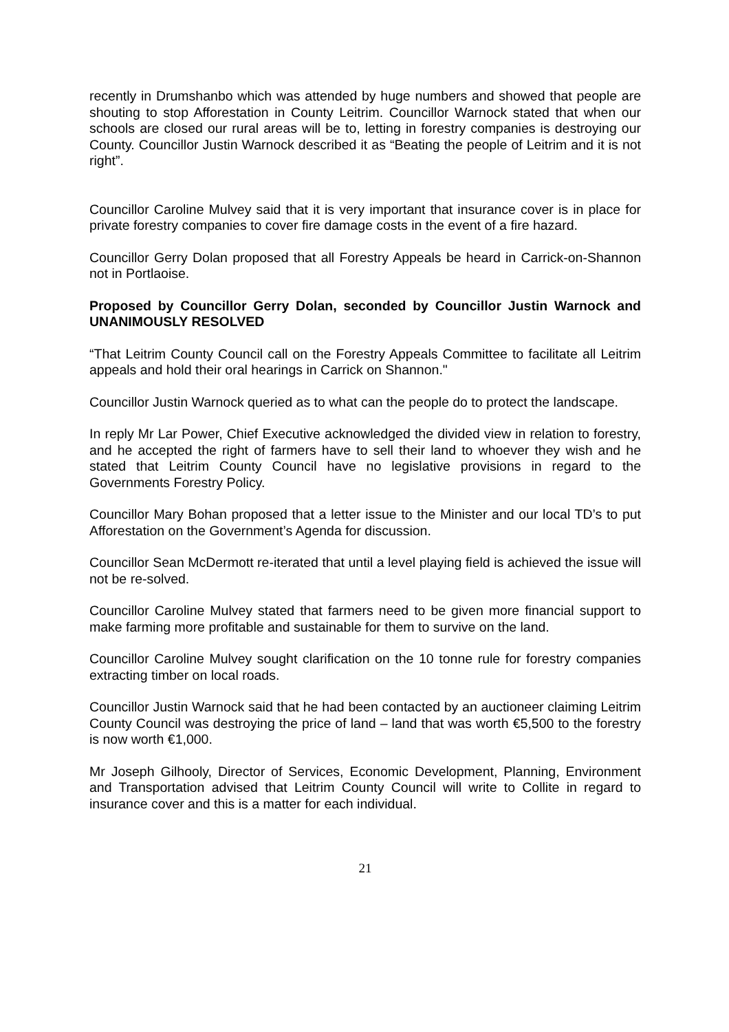recently in Drumshanbo which was attended by huge numbers and showed that people are shouting to stop Afforestation in County Leitrim. Councillor Warnock stated that when our schools are closed our rural areas will be to, letting in forestry companies is destroying our County. Councillor Justin Warnock described it as “Beating the people of Leitrim and it is not right”.
Councillor Caroline Mulvey said that it is very important that insurance cover is in place for private forestry companies to cover fire damage costs in the event of a fire hazard.
Councillor Gerry Dolan proposed that all Forestry Appeals be heard in Carrick-on-Shannon not in Portlaoise.
Proposed by Councillor Gerry Dolan, seconded by Councillor Justin Warnock and UNANIMOUSLY RESOLVED
“That Leitrim County Council call on the Forestry Appeals Committee to facilitate all Leitrim appeals and hold their oral hearings in Carrick on Shannon."
Councillor Justin Warnock queried as to what can the people do to protect the landscape.
In reply Mr Lar Power, Chief Executive acknowledged the divided view in relation to forestry, and he accepted the right of farmers have to sell their land to whoever they wish and he stated that Leitrim County Council have no legislative provisions in regard to the Governments Forestry Policy.
Councillor Mary Bohan proposed that a letter issue to the Minister and our local TD’s to put Afforestation on the Government’s Agenda for discussion.
Councillor Sean McDermott re-iterated that until a level playing field is achieved the issue will not be re-solved.
Councillor Caroline Mulvey stated that farmers need to be given more financial support to make farming more profitable and sustainable for them to survive on the land.
Councillor Caroline Mulvey sought clarification on the 10 tonne rule for forestry companies extracting timber on local roads.
Councillor Justin Warnock said that he had been contacted by an auctioneer claiming Leitrim County Council was destroying the price of land – land that was worth €5,500 to the forestry is now worth €1,000.
Mr Joseph Gilhooly, Director of Services, Economic Development, Planning, Environment and Transportation advised that Leitrim County Council will write to Collite in regard to insurance cover and this is a matter for each individual.
21